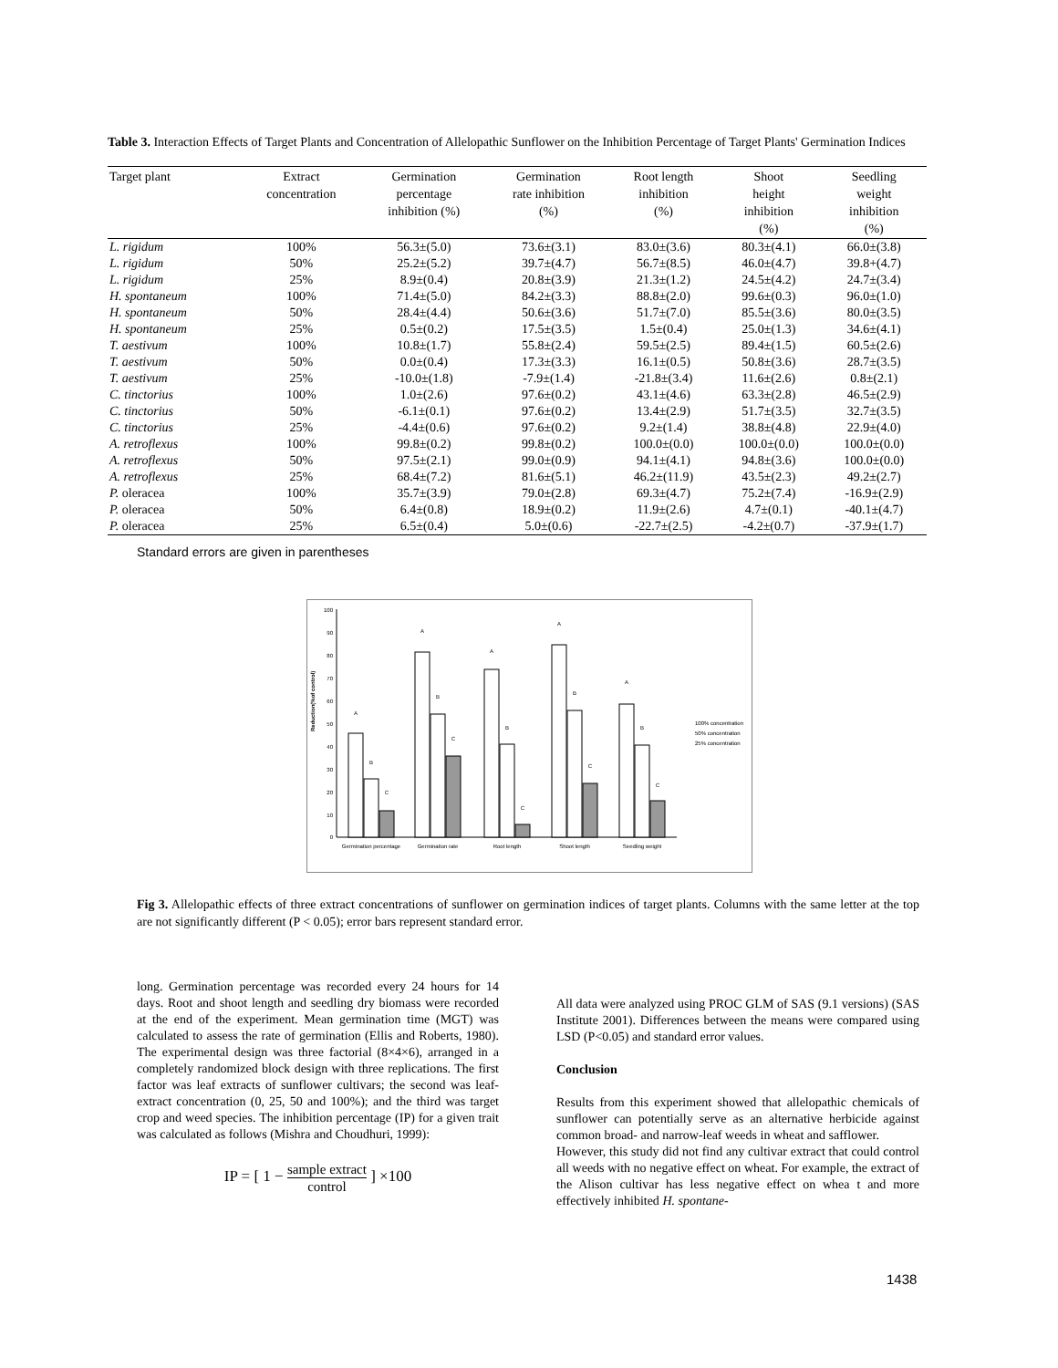Table 3. Interaction Effects of Target Plants and Concentration of Allelopathic Sunflower on the Inhibition Percentage of Target Plants' Germination Indices
| Target plant | Extract concentration | Germination percentage inhibition (%) | Germination rate inhibition (%) | Root length inhibition (%) | Shoot height inhibition (%) | Seedling weight inhibition (%) |
| --- | --- | --- | --- | --- | --- | --- |
| L. rigidum | 100% | 56.3±(5.0) | 73.6±(3.1) | 83.0±(3.6) | 80.3±(4.1) | 66.0±(3.8) |
| L. rigidum | 50% | 25.2±(5.2) | 39.7±(4.7) | 56.7±(8.5) | 46.0±(4.7) | 39.8+(4.7) |
| L. rigidum | 25% | 8.9±(0.4) | 20.8±(3.9) | 21.3±(1.2) | 24.5±(4.2) | 24.7±(3.4) |
| H. spontaneum | 100% | 71.4±(5.0) | 84.2±(3.3) | 88.8±(2.0) | 99.6±(0.3) | 96.0±(1.0) |
| H. spontaneum | 50% | 28.4±(4.4) | 50.6±(3.6) | 51.7±(7.0) | 85.5±(3.6) | 80.0±(3.5) |
| H. spontaneum | 25% | 0.5±(0.2) | 17.5±(3.5) | 1.5±(0.4) | 25.0±(1.3) | 34.6±(4.1) |
| T. aestivum | 100% | 10.8±(1.7) | 55.8±(2.4) | 59.5±(2.5) | 89.4±(1.5) | 60.5±(2.6) |
| T. aestivum | 50% | 0.0±(0.4) | 17.3±(3.3) | 16.1±(0.5) | 50.8±(3.6) | 28.7±(3.5) |
| T. aestivum | 25% | -10.0±(1.8) | -7.9±(1.4) | -21.8±(3.4) | 11.6±(2.6) | 0.8±(2.1) |
| C. tinctorius | 100% | 1.0±(2.6) | 97.6±(0.2) | 43.1±(4.6) | 63.3±(2.8) | 46.5±(2.9) |
| C. tinctorius | 50% | -6.1±(0.1) | 97.6±(0.2) | 13.4±(2.9) | 51.7±(3.5) | 32.7±(3.5) |
| C. tinctorius | 25% | -4.4±(0.6) | 97.6±(0.2) | 9.2±(1.4) | 38.8±(4.8) | 22.9±(4.0) |
| A. retroflexus | 100% | 99.8±(0.2) | 99.8±(0.2) | 100.0±(0.0) | 100.0±(0.0) | 100.0±(0.0) |
| A. retroflexus | 50% | 97.5±(2.1) | 99.0±(0.9) | 94.1±(4.1) | 94.8±(3.6) | 100.0±(0.0) |
| A. retroflexus | 25% | 68.4±(7.2) | 81.6±(5.1) | 46.2±(11.9) | 43.5±(2.3) | 49.2±(2.7) |
| P. oleracea | 100% | 35.7±(3.9) | 79.0±(2.8) | 69.3±(4.7) | 75.2±(7.4) | -16.9±(2.9) |
| P. oleracea | 50% | 6.4±(0.8) | 18.9±(0.2) | 11.9±(2.6) | 4.7±(0.1) | -40.1±(4.7) |
| P. oleracea | 25% | 6.5±(0.4) | 5.0±(0.6) | -22.7±(2.5) | -4.2±(0.7) | -37.9±(1.7) |
Standard errors are given in parentheses
Reduction(%of control)
100
90
80
70
60
50
40
30
20
10
0
Germination percentage
Germination rate
Root length
Shoot length
Seedling weight
A
B
C
A
B
C
A
B
C
A
B
C
A
B
C
100% concentration
50% concentration
25% concentration
Fig 3. Allelopathic effects of three extract concentrations of sunflower on germination indices of target plants. Columns with the same letter at the top are not significantly different (P < 0.05); error bars represent standard error.
long. Germination percentage was recorded every 24 hours for 14 days. Root and shoot length and seedling dry biomass were recorded at the end of the experiment. Mean germination time (MGT) was calculated to assess the rate of germination (Ellis and Roberts, 1980). The experimental design was three factorial (8×4×6), arranged in a completely randomized block design with three replications. The first factor was leaf extracts of sunflower cultivars; the second was leaf-extract concentration (0, 25, 50 and 100%); and the third was target crop and weed species. The inhibition percentage (IP) for a given trait was calculated as follows (Mishra and Choudhuri, 1999):
IP = [ 1 − sample extract control ] ×100
All data were analyzed using PROC GLM of SAS (9.1 versions) (SAS Institute 2001). Differences between the means were compared using LSD (P<0.05) and standard error values.
Conclusion
Results from this experiment showed that allelopathic chemicals of sunflower can potentially serve as an alternative herbicide against common broad- and narrow-leaf weeds in wheat and safflower.
However, this study did not find any cultivar extract that could control all weeds with no negative effect on wheat. For example, the extract of the Alison cultivar has less negative effect on whea t and more effectively inhibited H. spontane-
1438